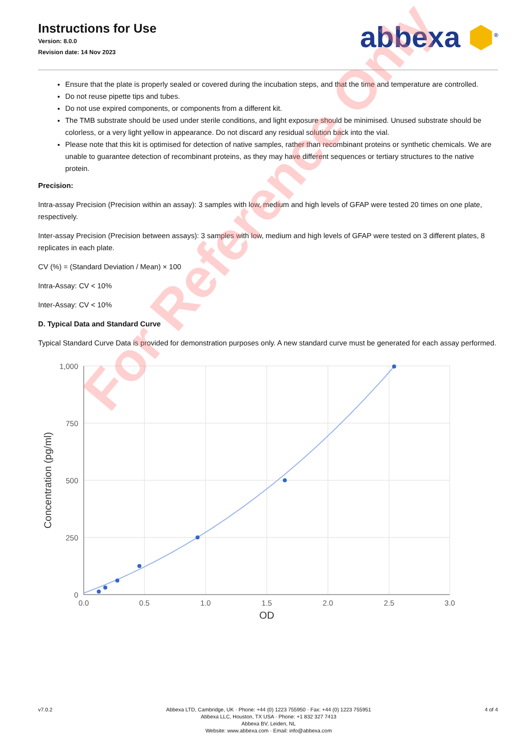Instructions for Use
Version: 8.0.0
Revision date: 14 Nov 2023
abbexa ⬢<sup>®</sup>
Ensure that the plate is properly sealed or covered during the incubation steps, and that the time and temperature are controlled.
Do not reuse pipette tips and tubes.
Do not use expired components, or components from a different kit.
The TMB substrate should be used under sterile conditions, and light exposure should be minimised. Unused substrate should be colorless, or a very light yellow in appearance. Do not discard any residual solution back into the vial.
Please note that this kit is optimised for detection of native samples, rather than recombinant proteins or synthetic chemicals. We are unable to guarantee detection of recombinant proteins, as they may have different sequences or tertiary structures to the native protein.
Precision:
Intra-assay Precision (Precision within an assay): 3 samples with low, medium and high levels of GFAP were tested 20 times on one plate, respectively.
Inter-assay Precision (Precision between assays): 3 samples with low, medium and high levels of GFAP were tested on 3 different plates, 8 replicates in each plate.
CV (%) = (Standard Deviation / Mean) × 100
Intra-Assay: CV < 10%
Inter-Assay: CV < 10%
D. Typical Data and Standard Curve
Typical Standard Curve Data is provided for demonstration purposes only. A new standard curve must be generated for each assay performed.
1,000
750
500
250
0
0.0
0.5
1.0
1.5
2.0
2.5
3.0
OD
Concentration (pg/ml)
For Reference Only
v7.0.2 Abbexa LTD, Cambridge, UK · Phone: +44 (0) 1223 755950 · Fax: +44 (0) 1223 755951
Abbexa LLC, Houston, TX USA · Phone: +1 832 327 7413
Abbexa BV, Leiden, NL
Website: www.abbexa.com · Email: info@abbexa.com
4 of 4